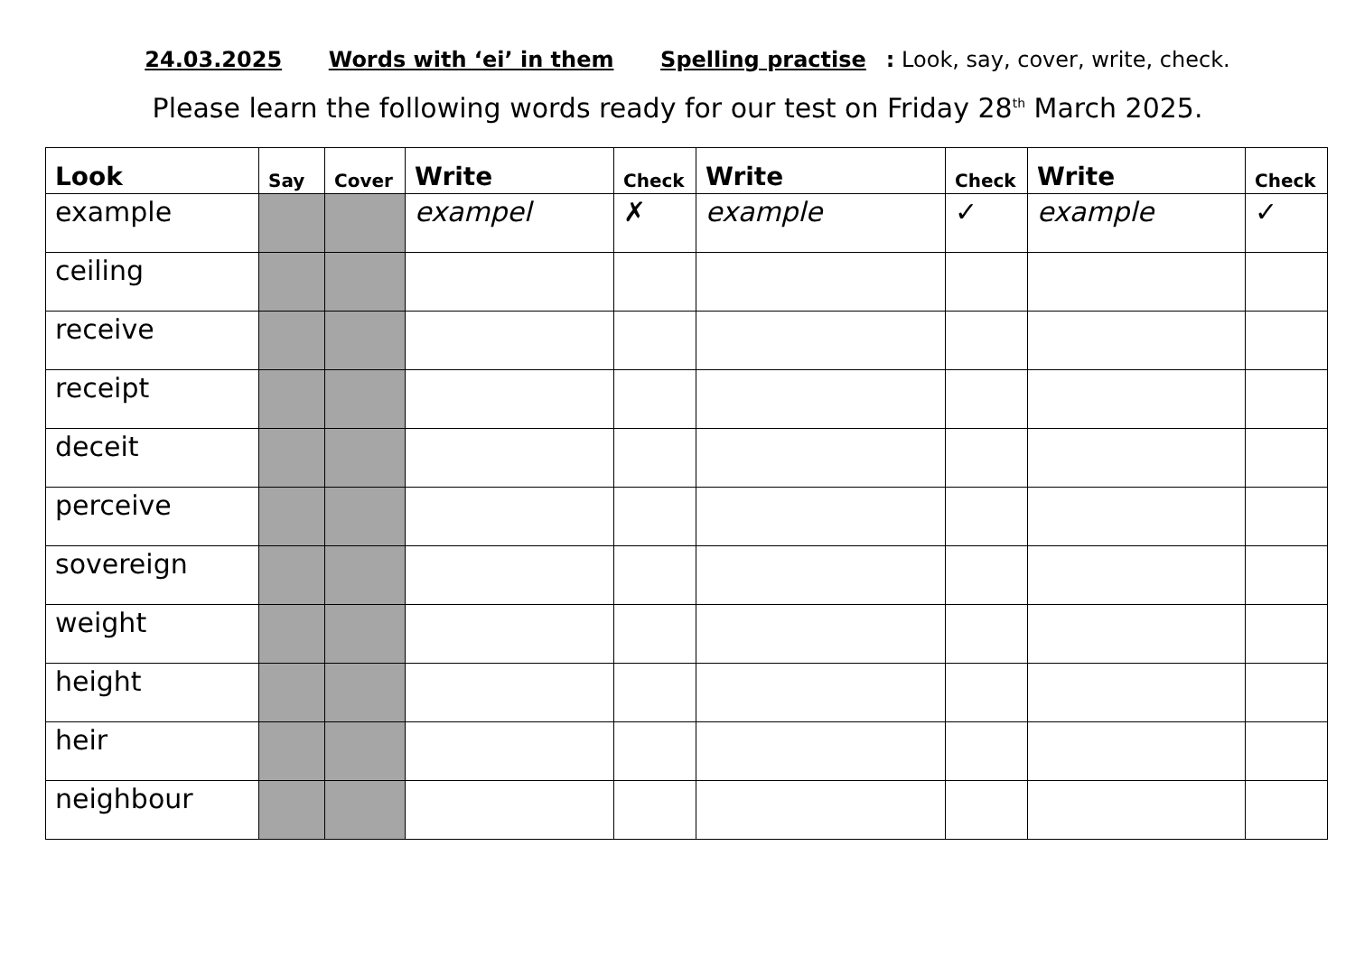24.03.2025 Words with ‘ei’ in them Spelling practise: Look, say, cover, write, check.
Please learn the following words ready for our test on Friday 28<sup>th</sup> March 2025.
| Look | Say | Cover | Write | Check | Write | Check | Write | Check |
| --- | --- | --- | --- | --- | --- | --- | --- | --- |
| example | | | exampel | ✗ | example | ✓ | example | ✓ |
| ceiling | | | | | | | | |
| receive | | | | | | | | |
| receipt | | | | | | | | |
| deceit | | | | | | | | |
| perceive | | | | | | | | |
| sovereign | | | | | | | | |
| weight | | | | | | | | |
| height | | | | | | | | |
| heir | | | | | | | | |
| neighbour | | | | | | | | |